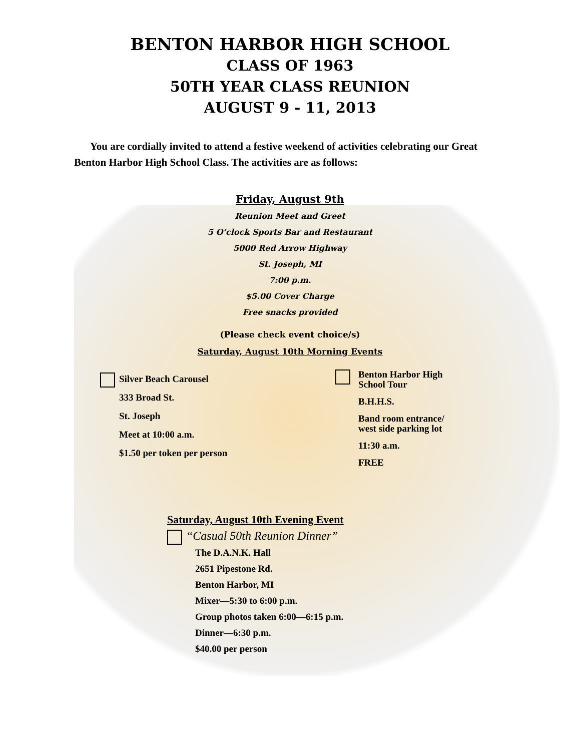BENTON HARBOR HIGH SCHOOL
CLASS OF 1963
50TH YEAR CLASS REUNION
AUGUST 9 - 11, 2013
You are cordially invited to attend a festive weekend of activities celebrating our Great Benton Harbor High School Class. The activities are as follows:
Friday, August 9th
Reunion Meet and Greet
5 O’clock Sports Bar and Restaurant
5000 Red Arrow Highway
St. Joseph, MI
7:00 p.m.
$5.00 Cover Charge
Free snacks provided
(Please check event choice/s)
Saturday, August 10th Morning Events
Silver Beach Carousel
333 Broad St.
St. Joseph
Meet at 10:00 a.m.
$1.50 per token per person
Benton Harbor High School Tour
B.H.H.S.
Band room entrance/ west side parking lot
11:30 a.m.
FREE
Saturday, August 10th Evening Event
“Casual 50th Reunion Dinner”
The D.A.N.K. Hall
2651 Pipestone Rd.
Benton Harbor, MI
Mixer—5:30 to 6:00 p.m.
Group photos taken 6:00—6:15 p.m.
Dinner—6:30 p.m.
$40.00 per person